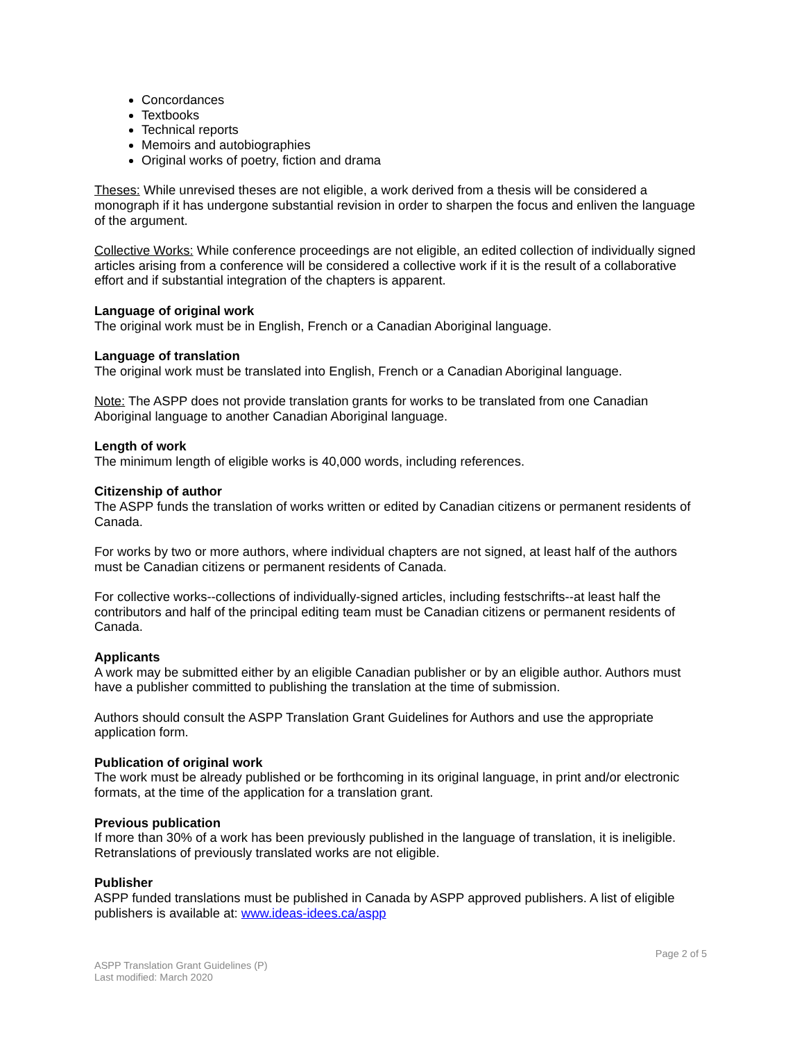Concordances
Textbooks
Technical reports
Memoirs and autobiographies
Original works of poetry, fiction and drama
Theses: While unrevised theses are not eligible, a work derived from a thesis will be considered a monograph if it has undergone substantial revision in order to sharpen the focus and enliven the language of the argument.
Collective Works: While conference proceedings are not eligible, an edited collection of individually signed articles arising from a conference will be considered a collective work if it is the result of a collaborative effort and if substantial integration of the chapters is apparent.
Language of original work
The original work must be in English, French or a Canadian Aboriginal language.
Language of translation
The original work must be translated into English, French or a Canadian Aboriginal language.
Note: The ASPP does not provide translation grants for works to be translated from one Canadian Aboriginal language to another Canadian Aboriginal language.
Length of work
The minimum length of eligible works is 40,000 words, including references.
Citizenship of author
The ASPP funds the translation of works written or edited by Canadian citizens or permanent residents of Canada.
For works by two or more authors, where individual chapters are not signed, at least half of the authors must be Canadian citizens or permanent residents of Canada.
For collective works--collections of individually-signed articles, including festschrifts--at least half the contributors and half of the principal editing team must be Canadian citizens or permanent residents of Canada.
Applicants
A work may be submitted either by an eligible Canadian publisher or by an eligible author. Authors must have a publisher committed to publishing the translation at the time of submission.
Authors should consult the ASPP Translation Grant Guidelines for Authors and use the appropriate application form.
Publication of original work
The work must be already published or be forthcoming in its original language, in print and/or electronic formats, at the time of the application for a translation grant.
Previous publication
If more than 30% of a work has been previously published in the language of translation, it is ineligible. Retranslations of previously translated works are not eligible.
Publisher
ASPP funded translations must be published in Canada by ASPP approved publishers. A list of eligible publishers is available at: www.ideas-idees.ca/aspp
Page 2 of 5
ASPP Translation Grant Guidelines (P)
Last modified: March 2020